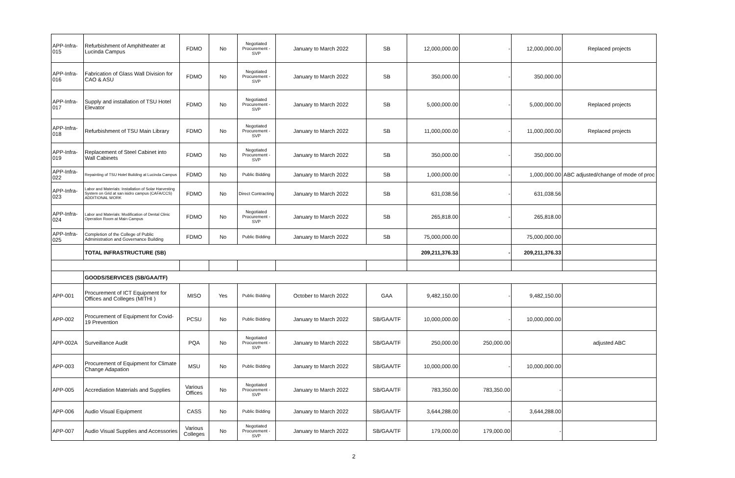| APP-Infra-015 | Refurbishment of Amphitheater at Lucinda Campus | FDMO | No | Negotiated Procurement - SVP | January to March 2022 | SB | 12,000,000.00 | - | 12,000,000.00 | Replaced projects |
| APP-Infra-016 | Fabrication of Glass Wall Division for CAO & ASU | FDMO | No | Negotiated Procurement - SVP | January to March 2022 | SB | 350,000.00 | - | 350,000.00 | |
| APP-Infra-017 | Supply and installation of TSU Hotel Elevator | FDMO | No | Negotiated Procurement - SVP | January to March 2022 | SB | 5,000,000.00 | - | 5,000,000.00 | Replaced projects |
| APP-Infra-018 | Refurbishment of TSU Main Library | FDMO | No | Negotiated Procurement - SVP | January to March 2022 | SB | 11,000,000.00 | - | 11,000,000.00 | Replaced projects |
| APP-Infra-019 | Replacement of Steel Cabinet into Wall Cabinets | FDMO | No | Negotiated Procurement - SVP | January to March 2022 | SB | 350,000.00 | - | 350,000.00 | |
| APP-Infra-022 | Repainting of TSU Hotel Building at Lucinda Campus | FDMO | No | Public Bidding | January to March 2022 | SB | 1,000,000.00 | - | 1,000,000.00 | ABC adjusted/change of mode of proc |
| APP-Infra-023 | Labor and Materials: Installation of Solar Harvesting System on Grid at san isidro campus (CAFA/CCS) ADDITIONAL WORK | FDMO | No | Direct Contracting | January to March 2022 | SB | 631,038.56 | - | 631,038.56 | |
| APP-Infra-024 | Labor and Materials: Modification of Dental Clinic Operation Room at Main Campus | FDMO | No | Negotiated Procurement - SVP | January to March 2022 | SB | 265,818.00 | - | 265,818.00 | |
| APP-Infra-025 | Completion of the College of Public Administration and Governance Building | FDMO | No | Public Bidding | January to March 2022 | SB | 75,000,000.00 | | 75,000,000.00 | |
| | TOTAL INFRASTRUCTURE (SB) | | | | | | 209,211,376.33 | - | 209,211,376.33 | |
| | GOODS/SERVICES (SB/GAA/TF) | | | | | | | | | |
| APP-001 | Procurement of ICT Equipment for Offices and Colleges (MITHI ) | MISO | Yes | Public Bidding | October to March 2022 | GAA | 9,482,150.00 | - | 9,482,150.00 | |
| APP-002 | Procurement of Equipment for Covid-19 Prevention | PCSU | No | Public Bidding | January to March 2022 | SB/GAA/TF | 10,000,000.00 | - | 10,000,000.00 | |
| APP-002A | Surveillance Audit | PQA | No | Negotiated Procurement - SVP | January to March 2022 | SB/GAA/TF | 250,000.00 | 250,000.00 | | adjusted ABC |
| APP-003 | Procurement of Equipment for Climate Change Adapation | MSU | No | Public Bidding | January to March 2022 | SB/GAA/TF | 10,000,000.00 | - | 10,000,000.00 | |
| APP-005 | Accrediation Materials and Supplies | Various Offices | No | Negotiated Procurement - SVP | January to March 2022 | SB/GAA/TF | 783,350.00 | 783,350.00 | - | |
| APP-006 | Audio Visual Equipment | CASS | No | Public Bidding | January to March 2022 | SB/GAA/TF | 3,644,288.00 | - | 3,644,288.00 | |
| APP-007 | Audio Visual Supplies and Accessories | Various Colleges | No | Negotiated Procurement - SVP | January to March 2022 | SB/GAA/TF | 179,000.00 | 179,000.00 | - | |
2